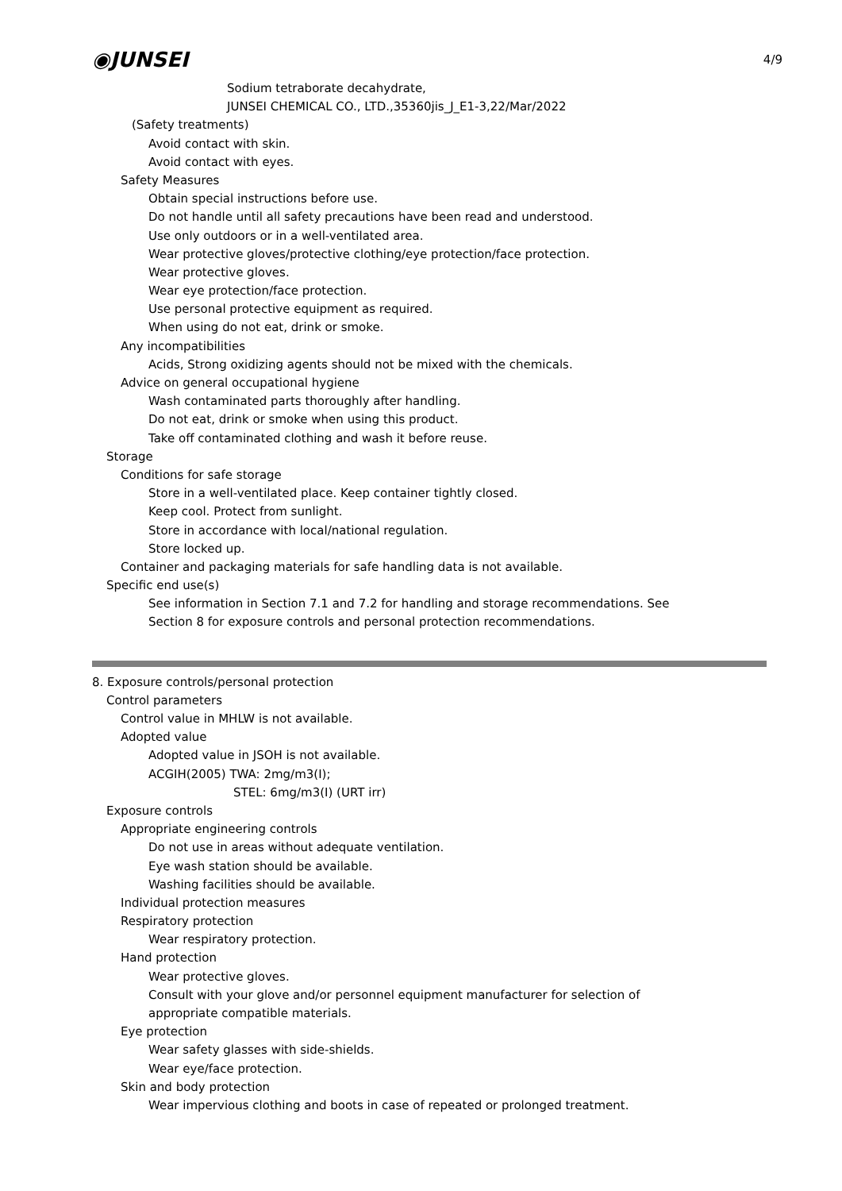4/9
◉JUNSEI
Sodium tetraborate decahydrate,
JUNSEI CHEMICAL CO., LTD.,35360jis_J_E1-3,22/Mar/2022
(Safety treatments)
Avoid contact with skin.
Avoid contact with eyes.
Safety Measures
Obtain special instructions before use.
Do not handle until all safety precautions have been read and understood.
Use only outdoors or in a well-ventilated area.
Wear protective gloves/protective clothing/eye protection/face protection.
Wear protective gloves.
Wear eye protection/face protection.
Use personal protective equipment as required.
When using do not eat, drink or smoke.
Any incompatibilities
Acids, Strong oxidizing agents should not be mixed with the chemicals.
Advice on general occupational hygiene
Wash contaminated parts thoroughly after handling.
Do not eat, drink or smoke when using this product.
Take off contaminated clothing and wash it before reuse.
Storage
Conditions for safe storage
Store in a well-ventilated place. Keep container tightly closed.
Keep cool. Protect from sunlight.
Store in accordance with local/national regulation.
Store locked up.
Container and packaging materials for safe handling data is not available.
Specific end use(s)
See information in Section 7.1 and 7.2 for handling and storage recommendations. See
Section 8 for exposure controls and personal protection recommendations.
8. Exposure controls/personal protection
Control parameters
Control value in MHLW is not available.
Adopted value
Adopted value in JSOH is not available.
ACGIH(2005) TWA: 2mg/m3(I);
STEL: 6mg/m3(I) (URT irr)
Exposure controls
Appropriate engineering controls
Do not use in areas without adequate ventilation.
Eye wash station should be available.
Washing facilities should be available.
Individual protection measures
Respiratory protection
Wear respiratory protection.
Hand protection
Wear protective gloves.
Consult with your glove and/or personnel equipment manufacturer for selection of
appropriate compatible materials.
Eye protection
Wear safety glasses with side-shields.
Wear eye/face protection.
Skin and body protection
Wear impervious clothing and boots in case of repeated or prolonged treatment.